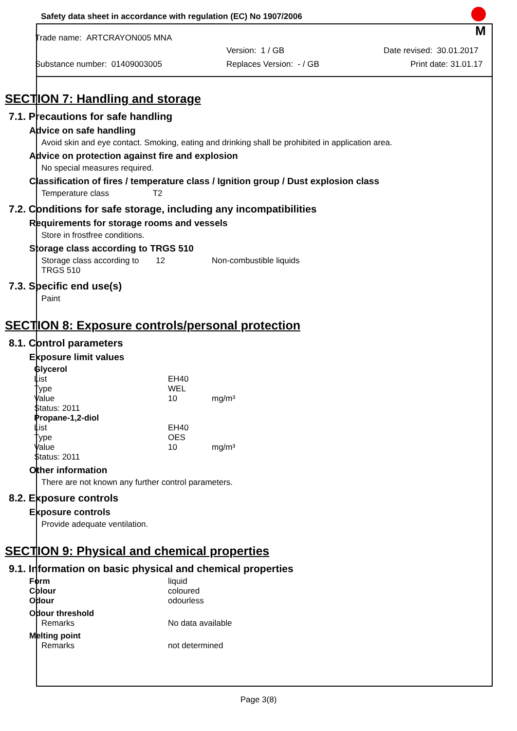Safety data sheet in accordance with regulation (EC) No 1907/2006
M
Trade name: ARTCRAYON005 MNA
Version: 1 / GB Date revised: 30.01.2017
Substance number: 01409003005 Replaces Version: - / GB Print date: 31.01.17
SECTION 7: Handling and storage
7.1. Precautions for safe handling
Advice on safe handling
Avoid skin and eye contact. Smoking, eating and drinking shall be prohibited in application area.
Advice on protection against fire and explosion
No special measures required.
Classification of fires / temperature class / Ignition group / Dust explosion class
Temperature class T2
7.2. Conditions for safe storage, including any incompatibilities
Requirements for storage rooms and vessels
Store in frostfree conditions.
Storage class according to TRGS 510
| Storage class according to TRGS 510 | 12 | Non-combustible liquids |
7.3. Specific end use(s)
Paint
SECTION 8: Exposure controls/personal protection
8.1. Control parameters
Exposure limit values
| Glycerol | | |
| List | EH40 | |
| Type | WEL | |
| Value | 10 | mg/m³ |
| Status: 2011 | | |
| Propane-1,2-diol | | |
| List | EH40 | |
| Type | OES | |
| Value | 10 | mg/m³ |
| Status: 2011 | | |
Other information
There are not known any further control parameters.
8.2. Exposure controls
Exposure controls
Provide adequate ventilation.
SECTION 9: Physical and chemical properties
9.1. Information on basic physical and chemical properties
| Form | liquid |
| Colour | coloured |
| Odour | odourless |
| Odour threshold | |
| Remarks | No data available |
| Melting point | |
| Remarks | not determined |
Page 3(8)